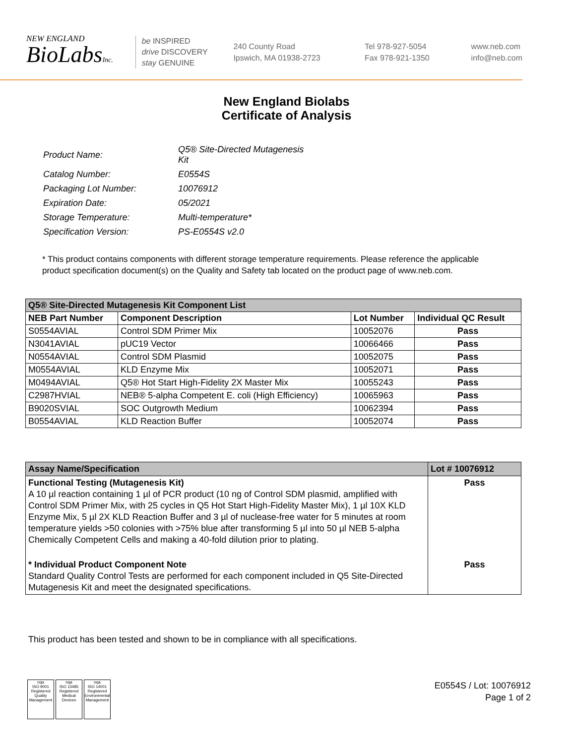NEW ENGLAND
BioLabsInc.
be INSPIRED
drive DISCOVERY
stay GENUINE
240 County Road
Ipswich, MA 01938-2723
Tel 978-927-5054
Fax 978-921-1350
www.neb.com
info@neb.com
New England Biolabs
Certificate of Analysis
| Product Name: | Q5® Site-Directed Mutagenesis Kit |
| Catalog Number: | E0554S |
| Packaging Lot Number: | 10076912 |
| Expiration Date: | 05/2021 |
| Storage Temperature: | Multi-temperature* |
| Specification Version: | PS-E0554S v2.0 |
* This product contains components with different storage temperature requirements. Please reference the applicable product specification document(s) on the Quality and Safety tab located on the product page of www.neb.com.
| Q5® Site-Directed Mutagenesis Kit Component List | | | |
| --- | --- | --- | --- |
| NEB Part Number | Component Description | Lot Number | Individual QC Result |
| S0554AVIAL | Control SDM Primer Mix | 10052076 | Pass |
| N3041AVIAL | pUC19 Vector | 10066466 | Pass |
| N0554AVIAL | Control SDM Plasmid | 10052075 | Pass |
| M0554AVIAL | KLD Enzyme Mix | 10052071 | Pass |
| M0494AVIAL | Q5® Hot Start High-Fidelity 2X Master Mix | 10055243 | Pass |
| C2987HVIAL | NEB® 5-alpha Competent E. coli (High Efficiency) | 10065963 | Pass |
| B9020SVIAL | SOC Outgrowth Medium | 10062394 | Pass |
| B0554AVIAL | KLD Reaction Buffer | 10052074 | Pass |
| Assay Name/Specification | Lot # 10076912 |
| --- | --- |
| Functional Testing (Mutagenesis Kit) A 10 µl reaction containing 1 µl of PCR product (10 ng of Control SDM plasmid, amplified with Control SDM Primer Mix, with 25 cycles in Q5 Hot Start High-Fidelity Master Mix), 1 µl 10X KLD Enzyme Mix, 5 µl 2X KLD Reaction Buffer and 3 µl of nuclease-free water for 5 minutes at room temperature yields >50 colonies with >75% blue after transforming 5 µl into 50 µl NEB 5-alpha Chemically Competent Cells and making a 40-fold dilution prior to plating. | Pass |
| * Individual Product Component Note Standard Quality Control Tests are performed for each component included in Q5 Site-Directed Mutagenesis Kit and meet the designated specifications. | Pass |
This product has been tested and shown to be in compliance with all specifications.
nqa
ISO 9001
Registered
Quality Management
nqa
ISO 13485
Registered
Medical Devices
nqa
ISO 14001
Registered
Environmental Management
E0554S / Lot: 10076912
Page 1 of 2